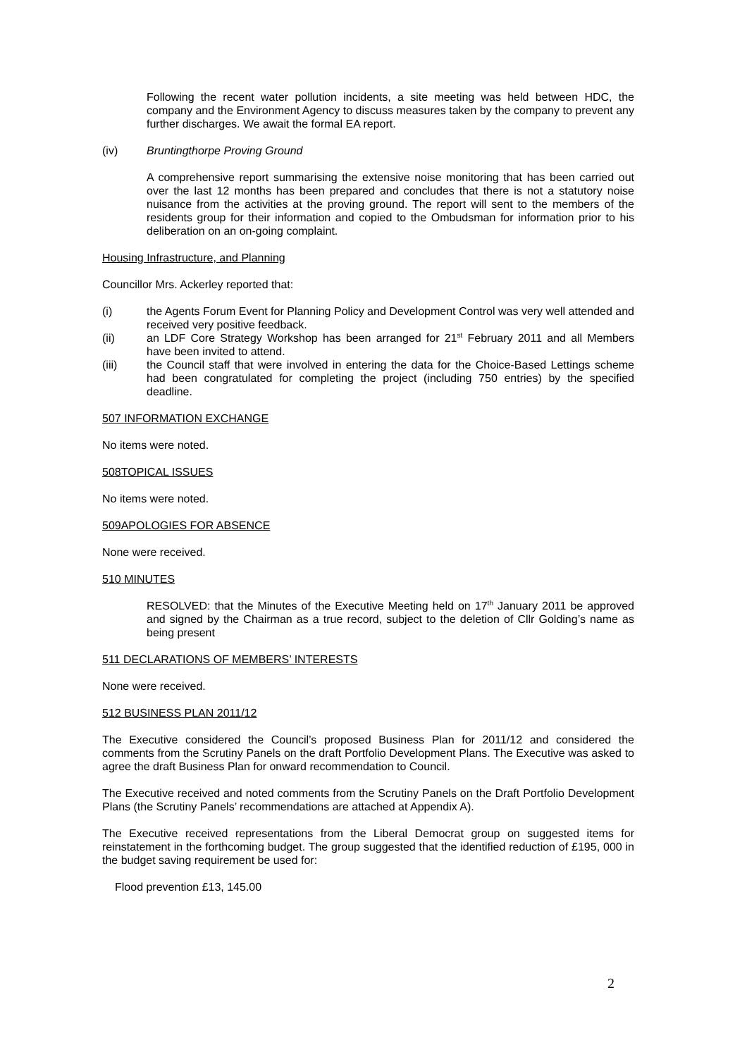Following the recent water pollution incidents, a site meeting was held between HDC, the company and the Environment Agency to discuss measures taken by the company to prevent any further discharges. We await the formal EA report.
(iv) Bruntingthorpe Proving Ground
A comprehensive report summarising the extensive noise monitoring that has been carried out over the last 12 months has been prepared and concludes that there is not a statutory noise nuisance from the activities at the proving ground. The report will sent to the members of the residents group for their information and copied to the Ombudsman for information prior to his deliberation on an on-going complaint.
Housing Infrastructure, and Planning
Councillor Mrs. Ackerley reported that:
(i) the Agents Forum Event for Planning Policy and Development Control was very well attended and received very positive feedback.
(ii) an LDF Core Strategy Workshop has been arranged for 21<sup>st</sup> February 2011 and all Members have been invited to attend.
(iii) the Council staff that were involved in entering the data for the Choice-Based Lettings scheme had been congratulated for completing the project (including 750 entries) by the specified deadline.
507 INFORMATION EXCHANGE
No items were noted.
508TOPICAL ISSUES
No items were noted.
509APOLOGIES FOR ABSENCE
None were received.
510 MINUTES
RESOLVED: that the Minutes of the Executive Meeting held on 17<sup>th</sup> January 2011 be approved and signed by the Chairman as a true record, subject to the deletion of Cllr Golding’s name as being present
511 DECLARATIONS OF MEMBERS’ INTERESTS
None were received.
512 BUSINESS PLAN 2011/12
The Executive considered the Council’s proposed Business Plan for 2011/12 and considered the comments from the Scrutiny Panels on the draft Portfolio Development Plans. The Executive was asked to agree the draft Business Plan for onward recommendation to Council.
The Executive received and noted comments from the Scrutiny Panels on the Draft Portfolio Development Plans (the Scrutiny Panels’ recommendations are attached at Appendix A).
The Executive received representations from the Liberal Democrat group on suggested items for reinstatement in the forthcoming budget. The group suggested that the identified reduction of £195, 000 in the budget saving requirement be used for:
Flood prevention £13, 145.00
2